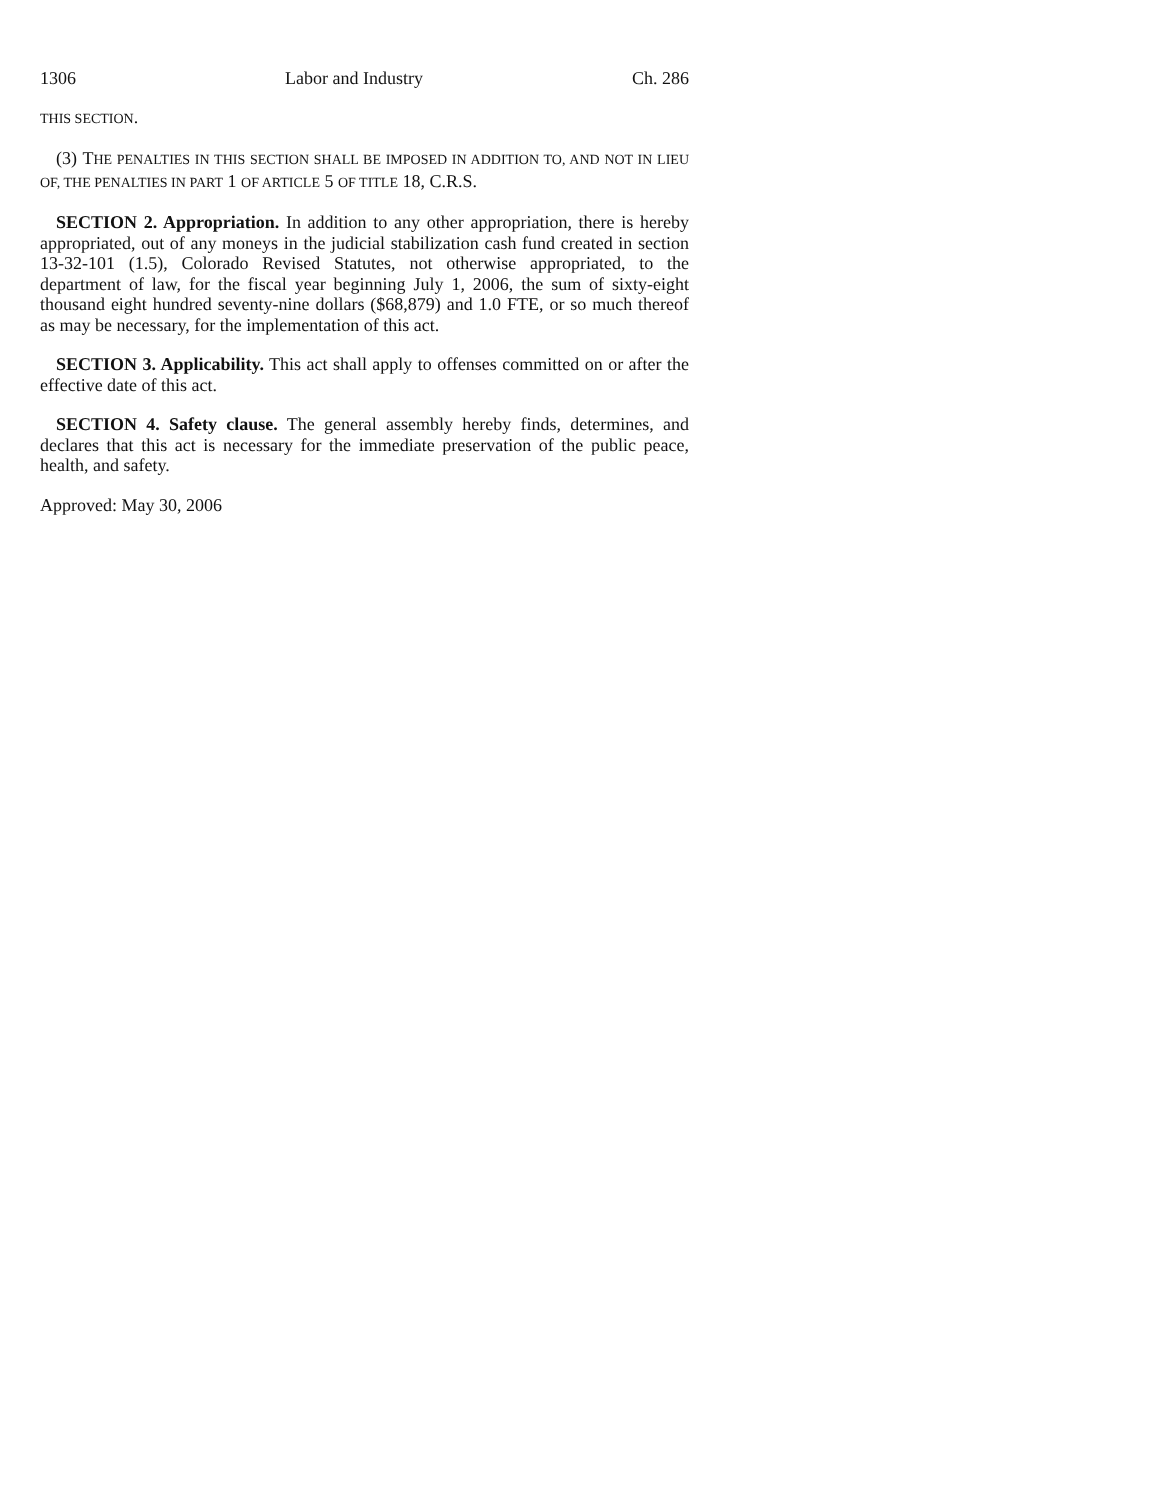1306 Labor and Industry Ch. 286
THIS SECTION.
(3) THE PENALTIES IN THIS SECTION SHALL BE IMPOSED IN ADDITION TO, AND NOT IN LIEU OF, THE PENALTIES IN PART 1 OF ARTICLE 5 OF TITLE 18, C.R.S.
SECTION 2. Appropriation. In addition to any other appropriation, there is hereby appropriated, out of any moneys in the judicial stabilization cash fund created in section 13-32-101 (1.5), Colorado Revised Statutes, not otherwise appropriated, to the department of law, for the fiscal year beginning July 1, 2006, the sum of sixty-eight thousand eight hundred seventy-nine dollars ($68,879) and 1.0 FTE, or so much thereof as may be necessary, for the implementation of this act.
SECTION 3. Applicability. This act shall apply to offenses committed on or after the effective date of this act.
SECTION 4. Safety clause. The general assembly hereby finds, determines, and declares that this act is necessary for the immediate preservation of the public peace, health, and safety.
Approved: May 30, 2006